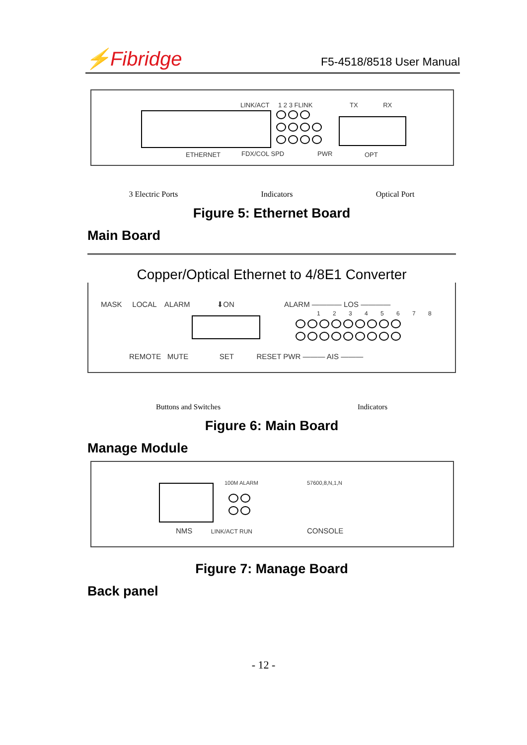⚡Fibridge
F5-4518/8518 User Manual
LINK/ACT 1 2 3 FLINK
TX RX
ETHERNET FDX/COL SPD PWR OPT
3 Electric Ports Indicators Optical Port
Figure 5: Ethernet Board
Main Board
Copper/Optical Ethernet to 4/8E1 Converter
MASK LOCAL ALARM ⬇ON
ALARM ———— LOS ————
1 2 3 4 5 6 7 8
REMOTE MUTE SET RESET PWR ——— AIS ———
Buttons and Switches Indicators
Figure 6: Main Board
Manage Module
100M ALARM
57600,8,N,1,N
NMS LINK/ACT RUN CONSOLE
Figure 7: Manage Board
Back panel
- 12 -